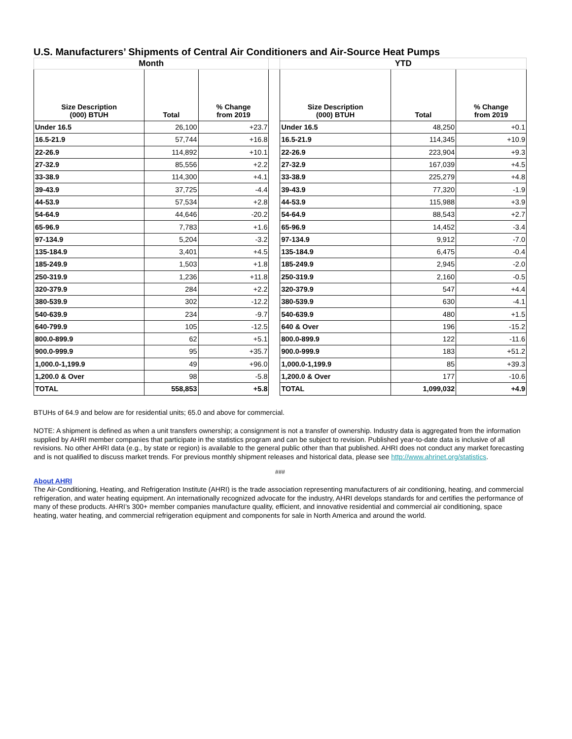U.S. Manufacturers’ Shipments of Central Air Conditioners and Air-Source Heat Pumps
| Month | | | | YTD | | |
| --- | --- | --- | --- | --- | --- | --- |
| Size Description (000) BTUH | Total | % Change from 2019 | | Size Description (000) BTUH | Total | % Change from 2019 |
| Under 16.5 | 26,100 | +23.7 | | Under 16.5 | 48,250 | +0.1 |
| 16.5-21.9 | 57,744 | +16.8 | | 16.5-21.9 | 114,345 | +10.9 |
| 22-26.9 | 114,892 | +10.1 | | 22-26.9 | 223,904 | +9.3 |
| 27-32.9 | 85,556 | +2.2 | | 27-32.9 | 167,039 | +4.5 |
| 33-38.9 | 114,300 | +4.1 | | 33-38.9 | 225,279 | +4.8 |
| 39-43.9 | 37,725 | -4.4 | | 39-43.9 | 77,320 | -1.9 |
| 44-53.9 | 57,534 | +2.8 | | 44-53.9 | 115,988 | +3.9 |
| 54-64.9 | 44,646 | -20.2 | | 54-64.9 | 88,543 | +2.7 |
| 65-96.9 | 7,783 | +1.6 | | 65-96.9 | 14,452 | -3.4 |
| 97-134.9 | 5,204 | -3.2 | | 97-134.9 | 9,912 | -7.0 |
| 135-184.9 | 3,401 | +4.5 | | 135-184.9 | 6,475 | -0.4 |
| 185-249.9 | 1,503 | +1.8 | | 185-249.9 | 2,945 | -2.0 |
| 250-319.9 | 1,236 | +11.8 | | 250-319.9 | 2,160 | -0.5 |
| 320-379.9 | 284 | +2.2 | | 320-379.9 | 547 | +4.4 |
| 380-539.9 | 302 | -12.2 | | 380-539.9 | 630 | -4.1 |
| 540-639.9 | 234 | -9.7 | | 540-639.9 | 480 | +1.5 |
| 640-799.9 | 105 | -12.5 | | 640 & Over | 196 | -15.2 |
| 800.0-899.9 | 62 | +5.1 | | 800.0-899.9 | 122 | -11.6 |
| 900.0-999.9 | 95 | +35.7 | | 900.0-999.9 | 183 | +51.2 |
| 1,000.0-1,199.9 | 49 | +96.0 | | 1,000.0-1,199.9 | 85 | +39.3 |
| 1,200.0 & Over | 98 | -5.8 | | 1,200.0 & Over | 177 | -10.6 |
| TOTAL | 558,853 | +5.8 | | TOTAL | 1,099,032 | +4.9 |
BTUHs of 64.9 and below are for residential units; 65.0 and above for commercial.
NOTE: A shipment is defined as when a unit transfers ownership; a consignment is not a transfer of ownership. Industry data is aggregated from the information supplied by AHRI member companies that participate in the statistics program and can be subject to revision. Published year-to-date data is inclusive of all revisions. No other AHRI data (e.g., by state or region) is available to the general public other than that published. AHRI does not conduct any market forecasting and is not qualified to discuss market trends. For previous monthly shipment releases and historical data, please see http://www.ahrinet.org/statistics.
###
About AHRI
The Air-Conditioning, Heating, and Refrigeration Institute (AHRI) is the trade association representing manufacturers of air conditioning, heating, and commercial refrigeration, and water heating equipment. An internationally recognized advocate for the industry, AHRI develops standards for and certifies the performance of many of these products. AHRI’s 300+ member companies manufacture quality, efficient, and innovative residential and commercial air conditioning, space heating, water heating, and commercial refrigeration equipment and components for sale in North America and around the world.